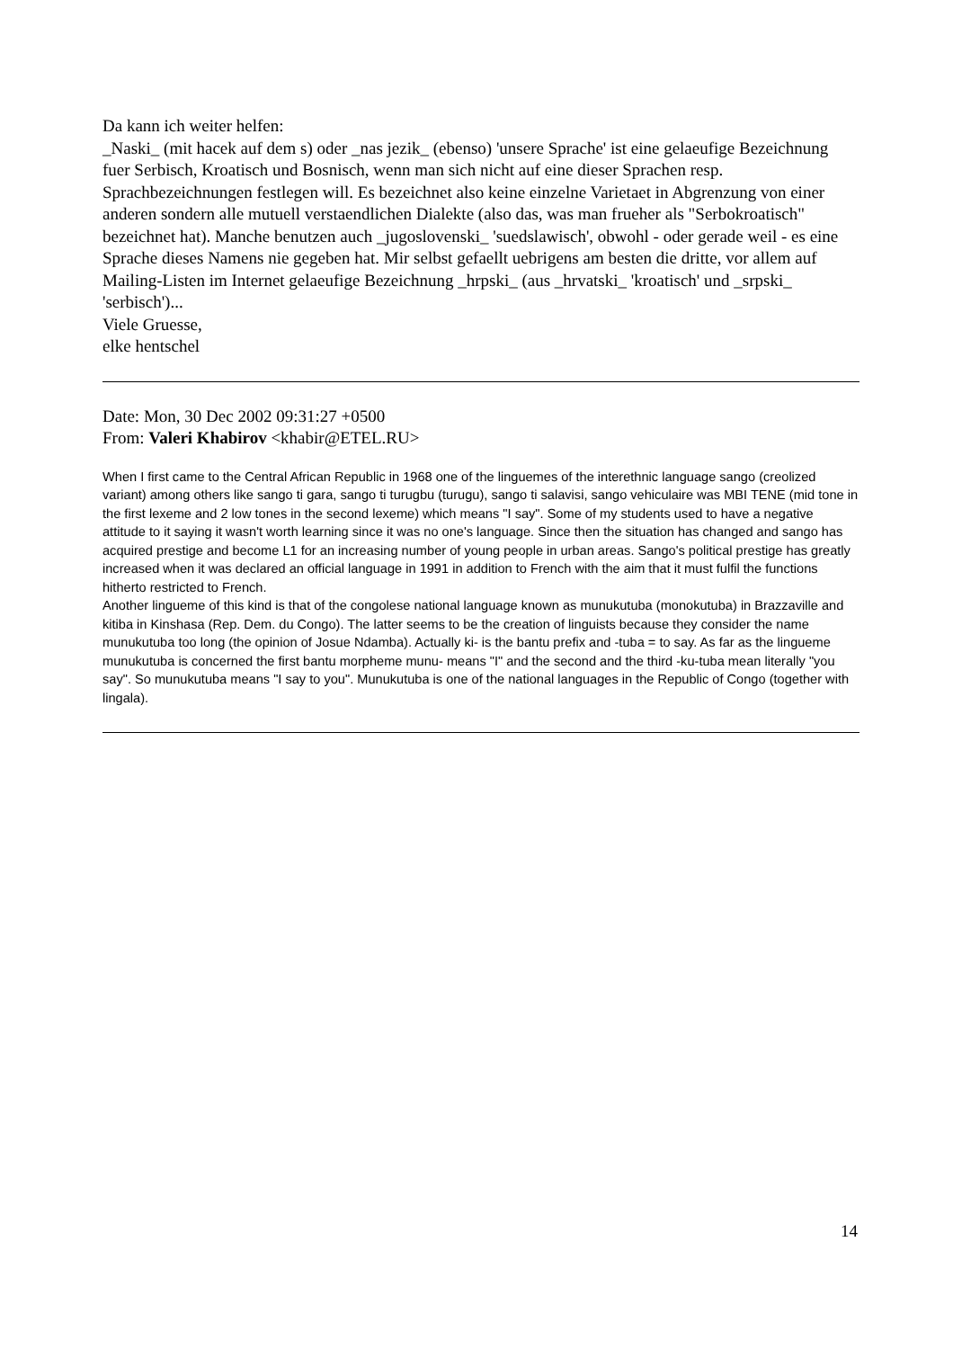Da kann ich weiter helfen:
_Naski_ (mit hacek auf dem s) oder _nas jezik_ (ebenso) 'unsere Sprache' ist eine gelaeufige Bezeichnung fuer Serbisch, Kroatisch und Bosnisch, wenn man sich nicht auf eine dieser Sprachen resp. Sprachbezeichnungen festlegen will. Es bezeichnet also keine einzelne Varietaet in Abgrenzung von einer anderen sondern alle mutuell verstaendlichen Dialekte (also das, was man frueher als "Serbokroatisch" bezeichnet hat). Manche benutzen auch _jugoslovenski_ 'suedslawisch', obwohl - oder gerade weil - es eine Sprache dieses Namens nie gegeben hat. Mir selbst gefaellt uebrigens am besten die dritte, vor allem auf Mailing-Listen im Internet gelaeufige Bezeichnung _hrpski_ (aus _hrvatski_ 'kroatisch' und _srpski_ 'serbisch')...
Viele Gruesse,
elke hentschel
Date: Mon, 30 Dec 2002 09:31:27 +0500
From: Valeri Khabirov <khabir@ETEL.RU>
When I first came to the Central African Republic in 1968 one of the linguemes of the interethnic language sango (creolized variant) among others like sango ti gara, sango ti turugbu (turugu), sango ti salavisi, sango vehiculaire was MBI TENE (mid tone in the first lexeme and 2 low tones in the second lexeme) which means "I say". Some of my students used to have a negative attitude to it saying it wasn't worth learning since it was no one's language. Since then the situation has changed and sango has acquired prestige and become L1 for an increasing number of young people in urban areas. Sango's political prestige has greatly increased when it was declared an official language in 1991 in addition to French with the aim that it must fulfil the functions hitherto restricted to French.
Another lingueme of this kind is that of the congolese national language known as munukutuba (monokutuba) in Brazzaville and kitiba in Kinshasa (Rep. Dem. du Congo). The latter seems to be the creation of linguists because they consider the name munukutuba too long (the opinion of Josue Ndamba). Actually ki- is the bantu prefix and -tuba = to say. As far as the lingueme munukutuba is concerned the first bantu morpheme munu- means "I" and the second and the third -ku-tuba mean literally "you say". So munukutuba means "I say to you". Munukutuba is one of the national languages in the Republic of Congo (together with lingala).
14